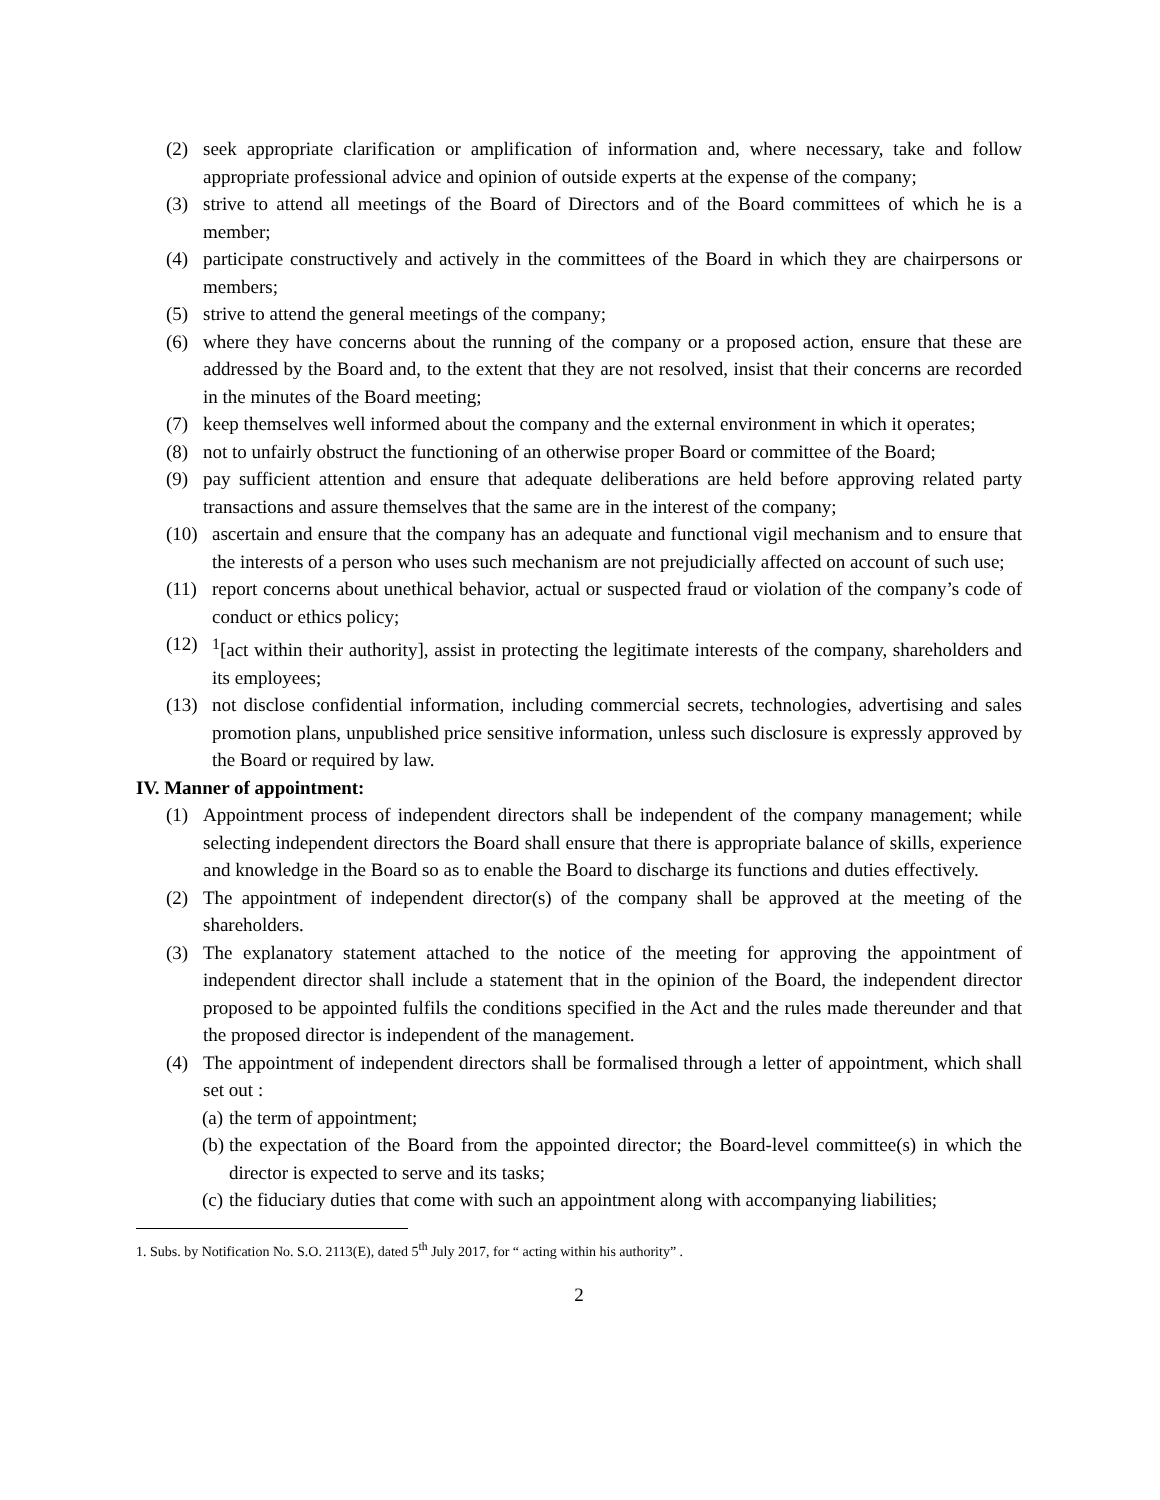(2) seek appropriate clarification or amplification of information and, where necessary, take and follow appropriate professional advice and opinion of outside experts at the expense of the company;
(3) strive to attend all meetings of the Board of Directors and of the Board committees of which he is a member;
(4) participate constructively and actively in the committees of the Board in which they are chairpersons or members;
(5) strive to attend the general meetings of the company;
(6) where they have concerns about the running of the company or a proposed action, ensure that these are addressed by the Board and, to the extent that they are not resolved, insist that their concerns are recorded in the minutes of the Board meeting;
(7) keep themselves well informed about the company and the external environment in which it operates;
(8) not to unfairly obstruct the functioning of an otherwise proper Board or committee of the Board;
(9) pay sufficient attention and ensure that adequate deliberations are held before approving related party transactions and assure themselves that the same are in the interest of the company;
(10) ascertain and ensure that the company has an adequate and functional vigil mechanism and to ensure that the interests of a person who uses such mechanism are not prejudicially affected on account of such use;
(11) report concerns about unethical behavior, actual or suspected fraud or violation of the company’s code of conduct or ethics policy;
(12) <sup>1</sup>[act within their authority], assist in protecting the legitimate interests of the company, shareholders and its employees;
(13) not disclose confidential information, including commercial secrets, technologies, advertising and sales promotion plans, unpublished price sensitive information, unless such disclosure is expressly approved by the Board or required by law.
IV. Manner of appointment:
(1) Appointment process of independent directors shall be independent of the company management; while selecting independent directors the Board shall ensure that there is appropriate balance of skills, experience and knowledge in the Board so as to enable the Board to discharge its functions and duties effectively.
(2) The appointment of independent director(s) of the company shall be approved at the meeting of the shareholders.
(3) The explanatory statement attached to the notice of the meeting for approving the appointment of independent director shall include a statement that in the opinion of the Board, the independent director proposed to be appointed fulfils the conditions specified in the Act and the rules made thereunder and that the proposed director is independent of the management.
(4) The appointment of independent directors shall be formalised through a letter of appointment, which shall set out :
(a) the term of appointment;
(b) the expectation of the Board from the appointed director; the Board-level committee(s) in which the director is expected to serve and its tasks;
(c) the fiduciary duties that come with such an appointment along with accompanying liabilities;
1. Subs. by Notification No. S.O. 2113(E), dated 5<sup>th</sup> July 2017, for “ acting within his authority” .
2